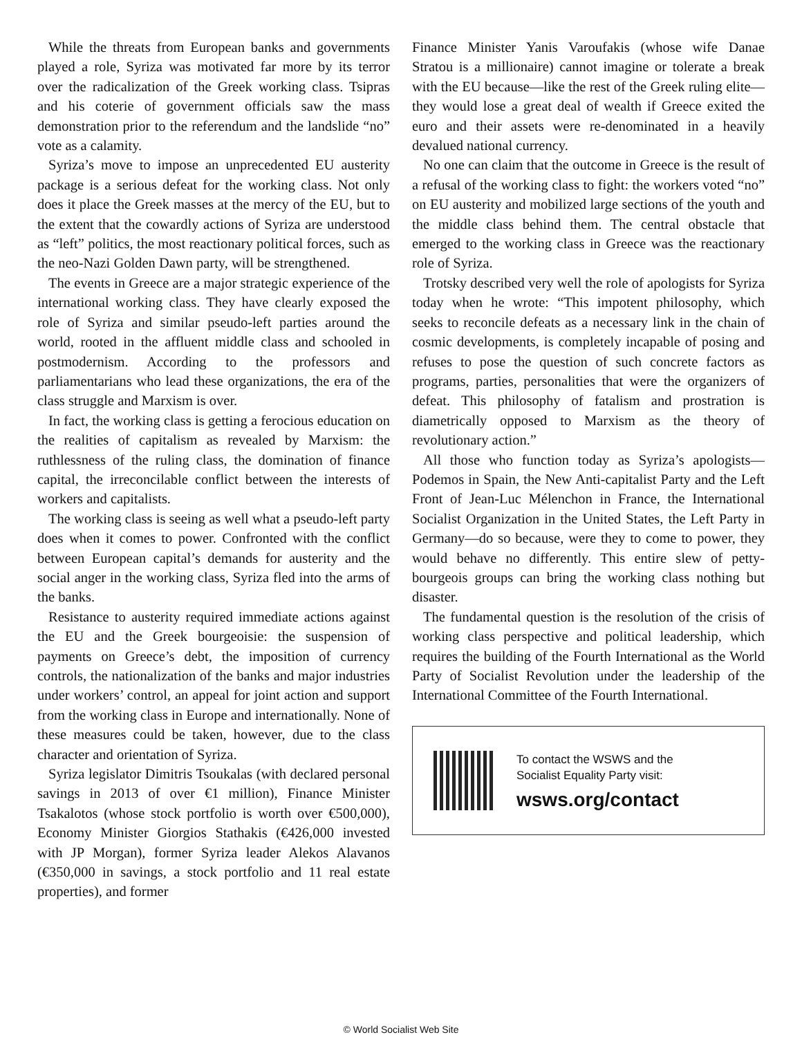While the threats from European banks and governments played a role, Syriza was motivated far more by its terror over the radicalization of the Greek working class. Tsipras and his coterie of government officials saw the mass demonstration prior to the referendum and the landslide “no” vote as a calamity.
Syriza’s move to impose an unprecedented EU austerity package is a serious defeat for the working class. Not only does it place the Greek masses at the mercy of the EU, but to the extent that the cowardly actions of Syriza are understood as “left” politics, the most reactionary political forces, such as the neo-Nazi Golden Dawn party, will be strengthened.
The events in Greece are a major strategic experience of the international working class. They have clearly exposed the role of Syriza and similar pseudo-left parties around the world, rooted in the affluent middle class and schooled in postmodernism. According to the professors and parliamentarians who lead these organizations, the era of the class struggle and Marxism is over.
In fact, the working class is getting a ferocious education on the realities of capitalism as revealed by Marxism: the ruthlessness of the ruling class, the domination of finance capital, the irreconcilable conflict between the interests of workers and capitalists.
The working class is seeing as well what a pseudo-left party does when it comes to power. Confronted with the conflict between European capital’s demands for austerity and the social anger in the working class, Syriza fled into the arms of the banks.
Resistance to austerity required immediate actions against the EU and the Greek bourgeoisie: the suspension of payments on Greece’s debt, the imposition of currency controls, the nationalization of the banks and major industries under workers’ control, an appeal for joint action and support from the working class in Europe and internationally. None of these measures could be taken, however, due to the class character and orientation of Syriza.
Syriza legislator Dimitris Tsoukalas (with declared personal savings in 2013 of over €1 million), Finance Minister Tsakalotos (whose stock portfolio is worth over €500,000), Economy Minister Giorgios Stathakis (€426,000 invested with JP Morgan), former Syriza leader Alekos Alavanos (€350,000 in savings, a stock portfolio and 11 real estate properties), and former
Finance Minister Yanis Varoufakis (whose wife Danae Stratou is a millionaire) cannot imagine or tolerate a break with the EU because—like the rest of the Greek ruling elite—they would lose a great deal of wealth if Greece exited the euro and their assets were re-denominated in a heavily devalued national currency.
No one can claim that the outcome in Greece is the result of a refusal of the working class to fight: the workers voted “no” on EU austerity and mobilized large sections of the youth and the middle class behind them. The central obstacle that emerged to the working class in Greece was the reactionary role of Syriza.
Trotsky described very well the role of apologists for Syriza today when he wrote: “This impotent philosophy, which seeks to reconcile defeats as a necessary link in the chain of cosmic developments, is completely incapable of posing and refuses to pose the question of such concrete factors as programs, parties, personalities that were the organizers of defeat. This philosophy of fatalism and prostration is diametrically opposed to Marxism as the theory of revolutionary action.”
All those who function today as Syriza’s apologists—Podemos in Spain, the New Anti-capitalist Party and the Left Front of Jean-Luc Mélenchon in France, the International Socialist Organization in the United States, the Left Party in Germany—do so because, were they to come to power, they would behave no differently. This entire slew of petty-bourgeois groups can bring the working class nothing but disaster.
The fundamental question is the resolution of the crisis of working class perspective and political leadership, which requires the building of the Fourth International as the World Party of Socialist Revolution under the leadership of the International Committee of the Fourth International.
To contact the WSWS and the
Socialist Equality Party visit:
wsws.org/contact
© World Socialist Web Site